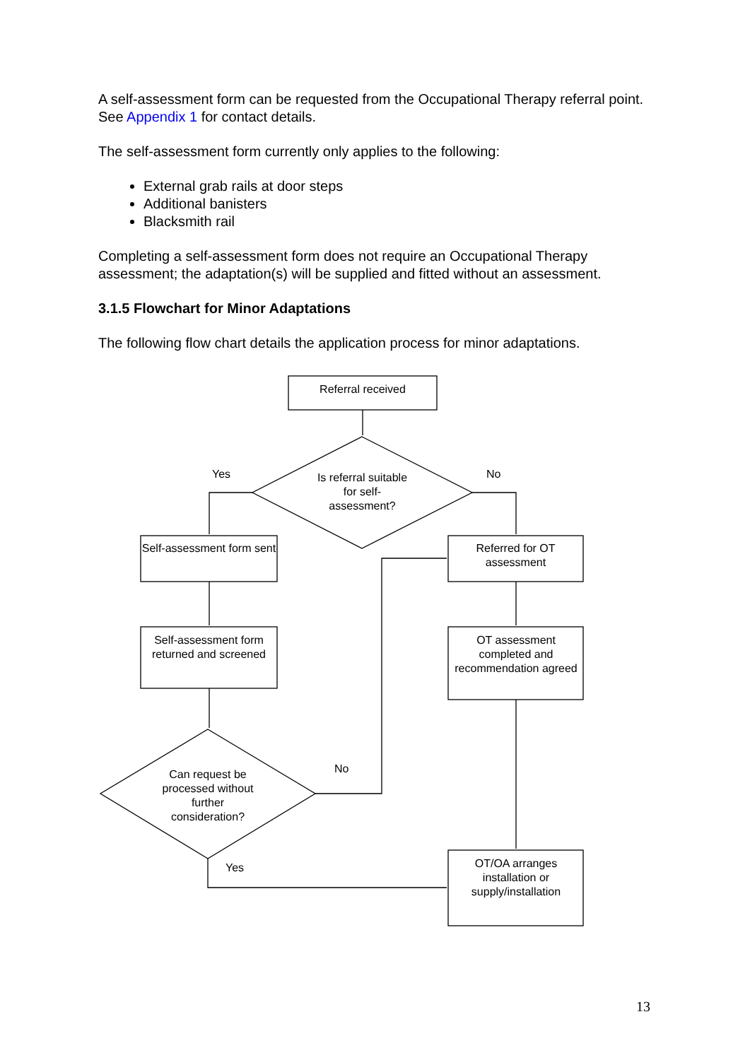A self-assessment form can be requested from the Occupational Therapy referral point. See Appendix 1 for contact details.
The self-assessment form currently only applies to the following:
External grab rails at door steps
Additional banisters
Blacksmith rail
Completing a self-assessment form does not require an Occupational Therapy assessment; the adaptation(s) will be supplied and fitted without an assessment.
3.1.5 Flowchart for Minor Adaptations
The following flow chart details the application process for minor adaptations.
Referral received
Is referral suitable for self-assessment?
Yes No
Self-assessment form sent
Referred for OT assessment
Self-assessment form returned and screened
OT assessment completed and recommendation agreed
Can request be processed without further consideration?
No
Yes
OT/OA arranges installation or supply/installation
13